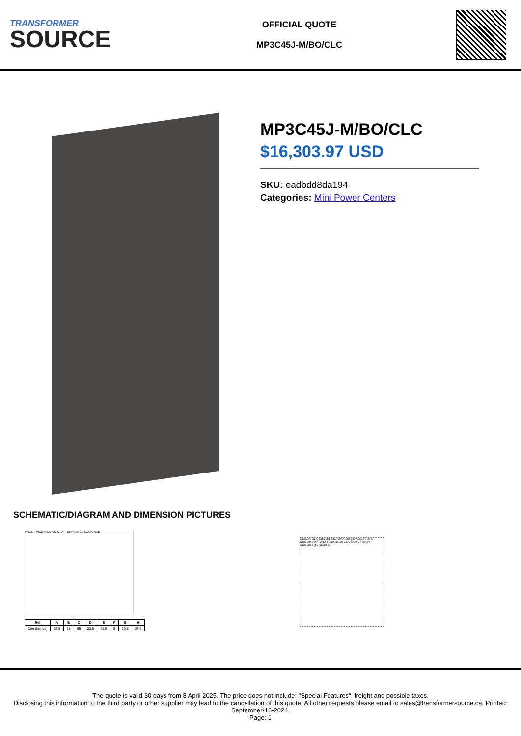TRANSFORMER
SOURCE
OFFICIAL QUOTE
MP3C45J-M/BO/CLC
MP3C45J-M/BO/CLC
$16,303.97 USD
SKU: eadbdd8da194
Categories: Mini Power Centers
SCHEMATIC/DIAGRAM AND DIMENSION PICTURES
FRONT VIEW SIDE VIEW 1/4 TURN LATCH LOCKABLE
| Ref | A | B | C | D | E | F | G | H |
| --- | --- | --- | --- | --- | --- | --- | --- | --- |
| Dim (inches) | 25.5 | 18 | 65 | 23.5 | 41.5 | 8 | 29.5 | 27.6 |
PRIMARY MAIN BREAKER TRANSFORMER SECONDARY MAIN BREAKER CIRCUIT BREAKER PANEL SECONDARY CIRCUIT BREAKERS (BY OTHERS)
The quote is valid 30 days from 8 April 2025. The price does not include: "Special Features", freight and possible taxes.
Disclosing this information to the third party or other supplier may lead to the cancellation of this quote. All other requests please email to sales@transformersource.ca. Printed: September-16-2024.
Page: 1